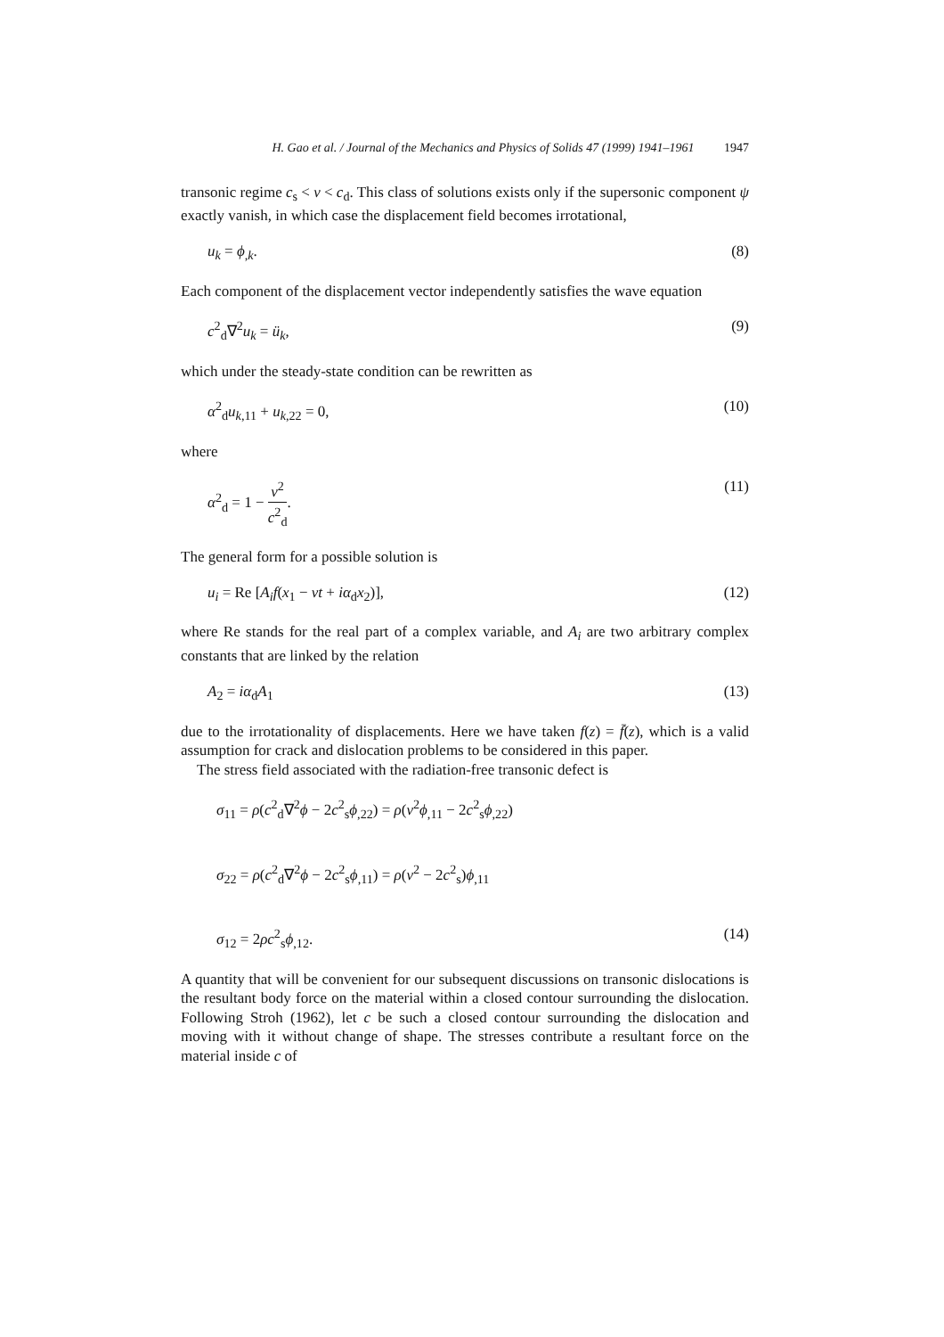H. Gao et al. / Journal of the Mechanics and Physics of Solids 47 (1999) 1941–1961 1947
transonic regime c<sub>s</sub> < v < c<sub>d</sub>. This class of solutions exists only if the supersonic component ψ exactly vanish, in which case the displacement field becomes irrotational,
u<sub>k</sub> = ϕ<sub>,k</sub>. (8)
Each component of the displacement vector independently satisfies the wave equation
c<sup>2</sup><sub>d</sub>∇<sup>2</sup>u<sub>k</sub> = ü<sub>k</sub>, (9)
which under the steady-state condition can be rewritten as
α<sup>2</sup><sub>d</sub>u<sub>k,11</sub> + u<sub>k,22</sub> = 0, (10)
where
α<sup>2</sup><sub>d</sub> = 1 − v<sup>2</sup> c<sup>2</sup><sub>d</sub>. (11)
The general form for a possible solution is
u<sub>i</sub> = Re [A<sub>i</sub>f(x<sub>1</sub> − vt + iα<sub>d</sub>x<sub>2</sub>)], (12)
where Re stands for the real part of a complex variable, and A<sub>i</sub> are two arbitrary complex constants that are linked by the relation
A<sub>2</sub> = iα<sub>d</sub>A<sub>1</sub> (13)
due to the irrotationality of displacements. Here we have taken f(z) = f̄(z), which is a valid assumption for crack and dislocation problems to be considered in this paper.
The stress field associated with the radiation-free transonic defect is
σ<sub>11</sub> = ρ(c<sup>2</sup><sub>d</sub>∇<sup>2</sup>ϕ − 2c<sup>2</sup><sub>s</sub>ϕ<sub>,22</sub>) = ρ(v<sup>2</sup>ϕ<sub>,11</sub> − 2c<sup>2</sup><sub>s</sub>ϕ<sub>,22</sub>)
σ<sub>22</sub> = ρ(c<sup>2</sup><sub>d</sub>∇<sup>2</sup>ϕ − 2c<sup>2</sup><sub>s</sub>ϕ<sub>,11</sub>) = ρ(v<sup>2</sup> − 2c<sup>2</sup><sub>s</sub>)ϕ<sub>,11</sub>
σ<sub>12</sub> = 2ρc<sup>2</sup><sub>s</sub>ϕ<sub>,12</sub>. (14)
A quantity that will be convenient for our subsequent discussions on transonic dislocations is the resultant body force on the material within a closed contour surrounding the dislocation. Following Stroh (1962), let c be such a closed contour surrounding the dislocation and moving with it without change of shape. The stresses contribute a resultant force on the material inside c of